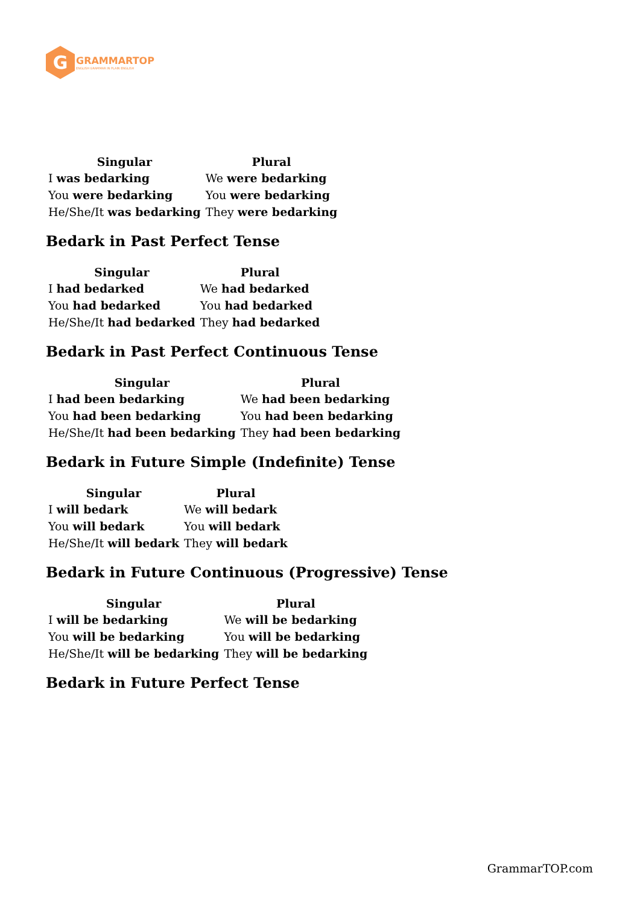G
GRAMMARTOP
ENGLISH GRAMMAR IN PLAIN ENGLISH
| Singular | Plural |
| --- | --- |
| I was bedarking | We were bedarking |
| You were bedarking | You were bedarking |
| He/She/It was bedarking | They were bedarking |
Bedark in Past Perfect Tense
| Singular | Plural |
| --- | --- |
| I had bedarked | We had bedarked |
| You had bedarked | You had bedarked |
| He/She/It had bedarked | They had bedarked |
Bedark in Past Perfect Continuous Tense
| Singular | Plural |
| --- | --- |
| I had been bedarking | We had been bedarking |
| You had been bedarking | You had been bedarking |
| He/She/It had been bedarking | They had been bedarking |
Bedark in Future Simple (Indefinite) Tense
| Singular | Plural |
| --- | --- |
| I will bedark | We will bedark |
| You will bedark | You will bedark |
| He/She/It will bedark | They will bedark |
Bedark in Future Continuous (Progressive) Tense
| Singular | Plural |
| --- | --- |
| I will be bedarking | We will be bedarking |
| You will be bedarking | You will be bedarking |
| He/She/It will be bedarking | They will be bedarking |
Bedark in Future Perfect Tense
GrammarTOP.com